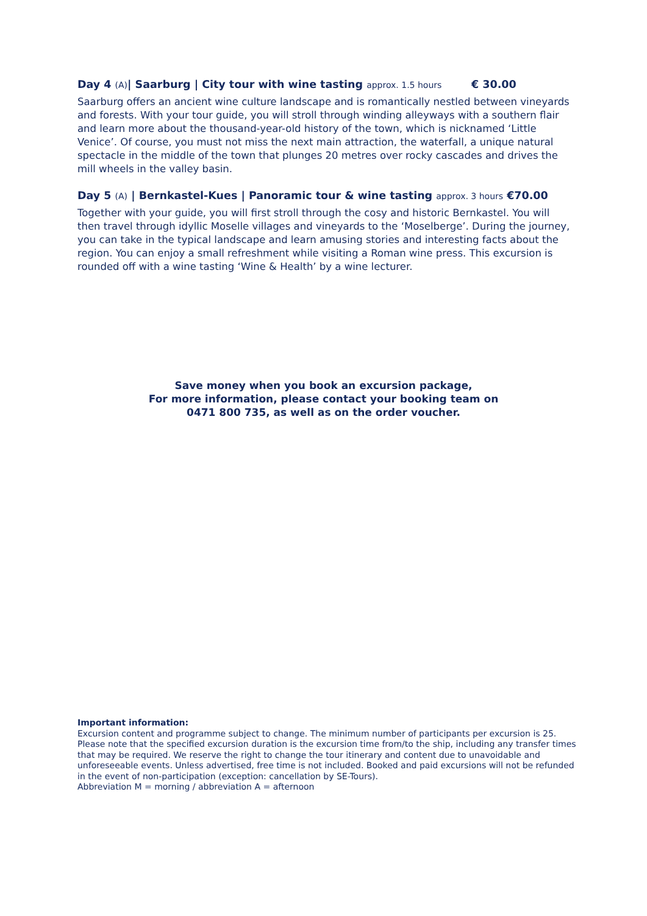Day 4 (A)| Saarburg | City tour with wine tasting approx. 1.5 hours € 30.00
Saarburg offers an ancient wine culture landscape and is romantically nestled between vineyards and forests. With your tour guide, you will stroll through winding alleyways with a southern flair and learn more about the thousand-year-old history of the town, which is nicknamed ‘Little Venice’. Of course, you must not miss the next main attraction, the waterfall, a unique natural spectacle in the middle of the town that plunges 20 metres over rocky cascades and drives the mill wheels in the valley basin.
Day 5 (A) | Bernkastel-Kues | Panoramic tour & wine tasting approx. 3 hours €70.00
Together with your guide, you will first stroll through the cosy and historic Bernkastel. You will then travel through idyllic Moselle villages and vineyards to the ‘Moselberge’. During the journey, you can take in the typical landscape and learn amusing stories and interesting facts about the region. You can enjoy a small refreshment while visiting a Roman wine press. This excursion is rounded off with a wine tasting ‘Wine & Health’ by a wine lecturer.
Save money when you book an excursion package,
For more information, please contact your booking team on
0471 800 735, as well as on the order voucher.
Important information:
Excursion content and programme subject to change. The minimum number of participants per excursion is 25. Please note that the specified excursion duration is the excursion time from/to the ship, including any transfer times that may be required. We reserve the right to change the tour itinerary and content due to unavoidable and unforeseeable events. Unless advertised, free time is not included. Booked and paid excursions will not be refunded in the event of non-participation (exception: cancellation by SE-Tours).
Abbreviation M = morning / abbreviation A = afternoon